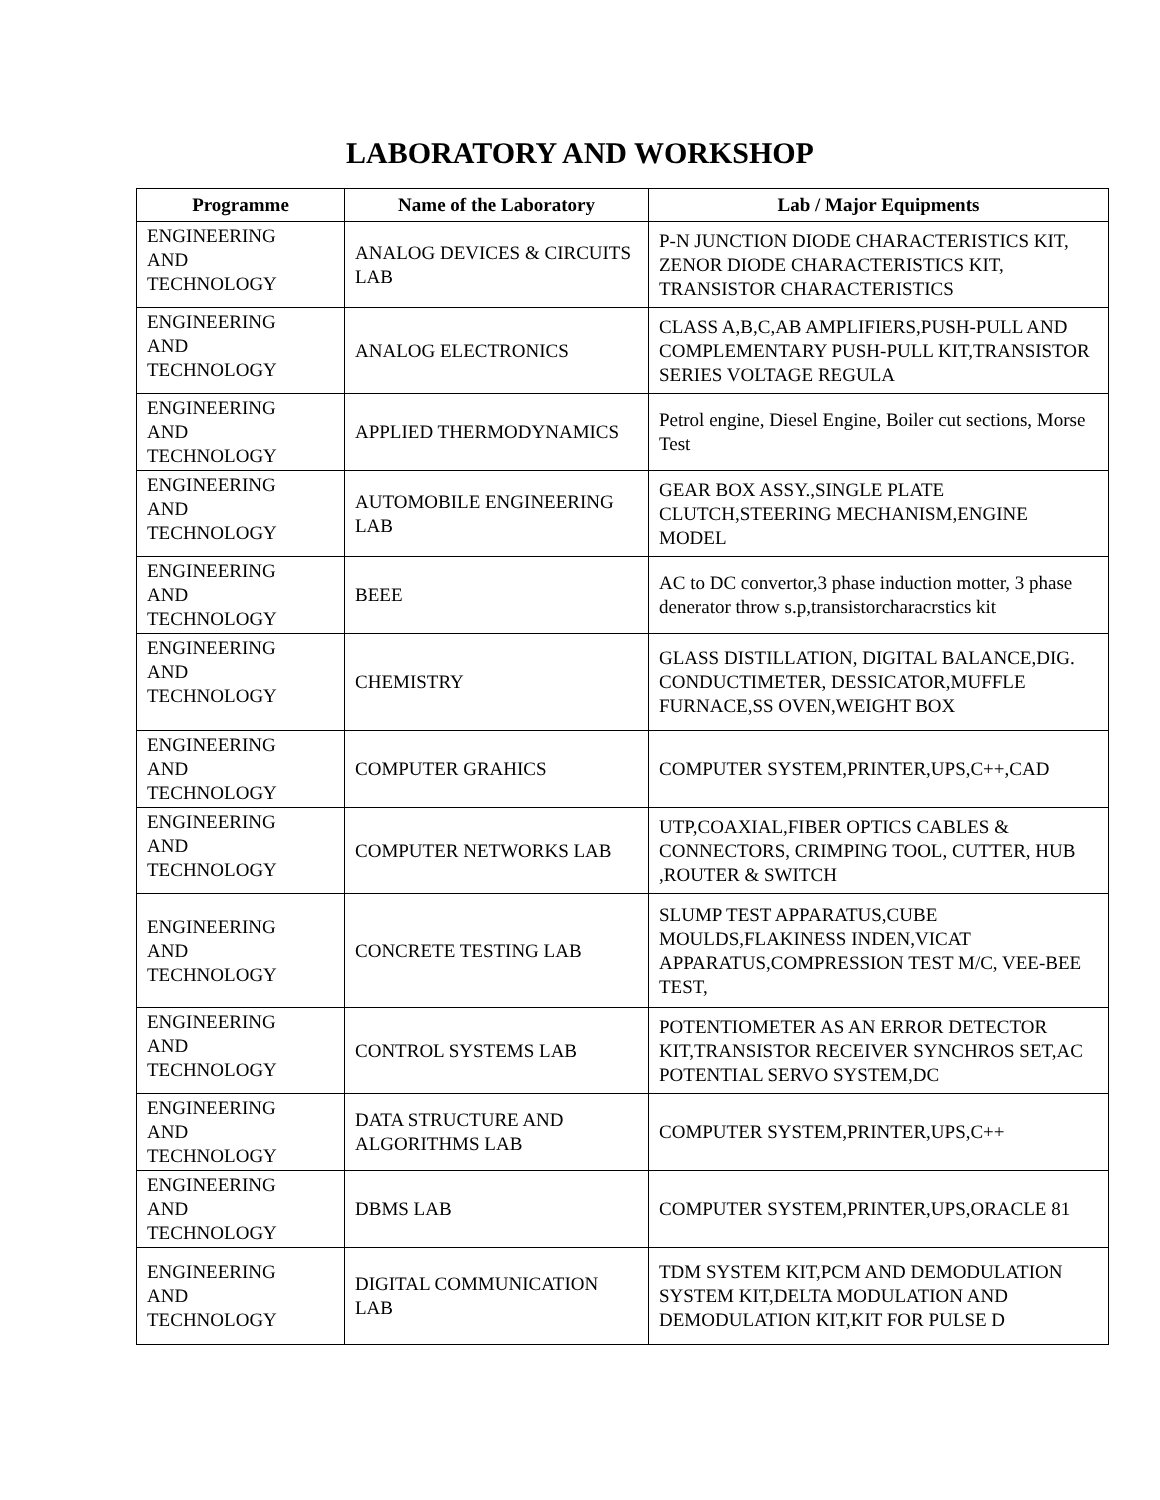LABORATORY AND WORKSHOP
| Programme | Name of the Laboratory | Lab / Major Equipments |
| --- | --- | --- |
| ENGINEERING AND TECHNOLOGY | ANALOG DEVICES & CIRCUITS LAB | P-N JUNCTION DIODE CHARACTERISTICS KIT, ZENOR DIODE CHARACTERISTICS KIT, TRANSISTOR CHARACTERISTICS |
| ENGINEERING AND TECHNOLOGY | ANALOG ELECTRONICS | CLASS A,B,C,AB AMPLIFIERS,PUSH-PULL AND COMPLEMENTARY PUSH-PULL KIT,TRANSISTOR SERIES VOLTAGE REGULA |
| ENGINEERING AND TECHNOLOGY | APPLIED THERMODYNAMICS | Petrol engine, Diesel Engine, Boiler cut sections, Morse Test |
| ENGINEERING AND TECHNOLOGY | AUTOMOBILE ENGINEERING LAB | GEAR BOX ASSY.,SINGLE PLATE CLUTCH,STEERING MECHANISM,ENGINE MODEL |
| ENGINEERING AND TECHNOLOGY | BEEE | AC to DC convertor,3 phase induction motter, 3 phase denerator throw s.p,transistorcharacrstics kit |
| ENGINEERING AND TECHNOLOGY | CHEMISTRY | GLASS DISTILLATION, DIGITAL BALANCE,DIG. CONDUCTIMETER, DESSICATOR,MUFFLE FURNACE,SS OVEN,WEIGHT BOX |
| ENGINEERING AND TECHNOLOGY | COMPUTER GRAHICS | COMPUTER SYSTEM,PRINTER,UPS,C++,CAD |
| ENGINEERING AND TECHNOLOGY | COMPUTER NETWORKS LAB | UTP,COAXIAL,FIBER OPTICS CABLES & CONNECTORS, CRIMPING TOOL, CUTTER, HUB ,ROUTER & SWITCH |
| ENGINEERING AND TECHNOLOGY | CONCRETE TESTING LAB | SLUMP TEST APPARATUS,CUBE MOULDS,FLAKINESS INDEN,VICAT APPARATUS,COMPRESSION TEST M/C, VEE-BEE TEST, |
| ENGINEERING AND TECHNOLOGY | CONTROL SYSTEMS LAB | POTENTIOMETER AS AN ERROR DETECTOR KIT,TRANSISTOR RECEIVER SYNCHROS SET,AC POTENTIAL SERVO SYSTEM,DC |
| ENGINEERING AND TECHNOLOGY | DATA STRUCTURE AND ALGORITHMS LAB | COMPUTER SYSTEM,PRINTER,UPS,C++ |
| ENGINEERING AND TECHNOLOGY | DBMS LAB | COMPUTER SYSTEM,PRINTER,UPS,ORACLE 81 |
| ENGINEERING AND TECHNOLOGY | DIGITAL COMMUNICATION LAB | TDM SYSTEM KIT,PCM AND DEMODULATION SYSTEM KIT,DELTA MODULATION AND DEMODULATION KIT,KIT FOR PULSE D |